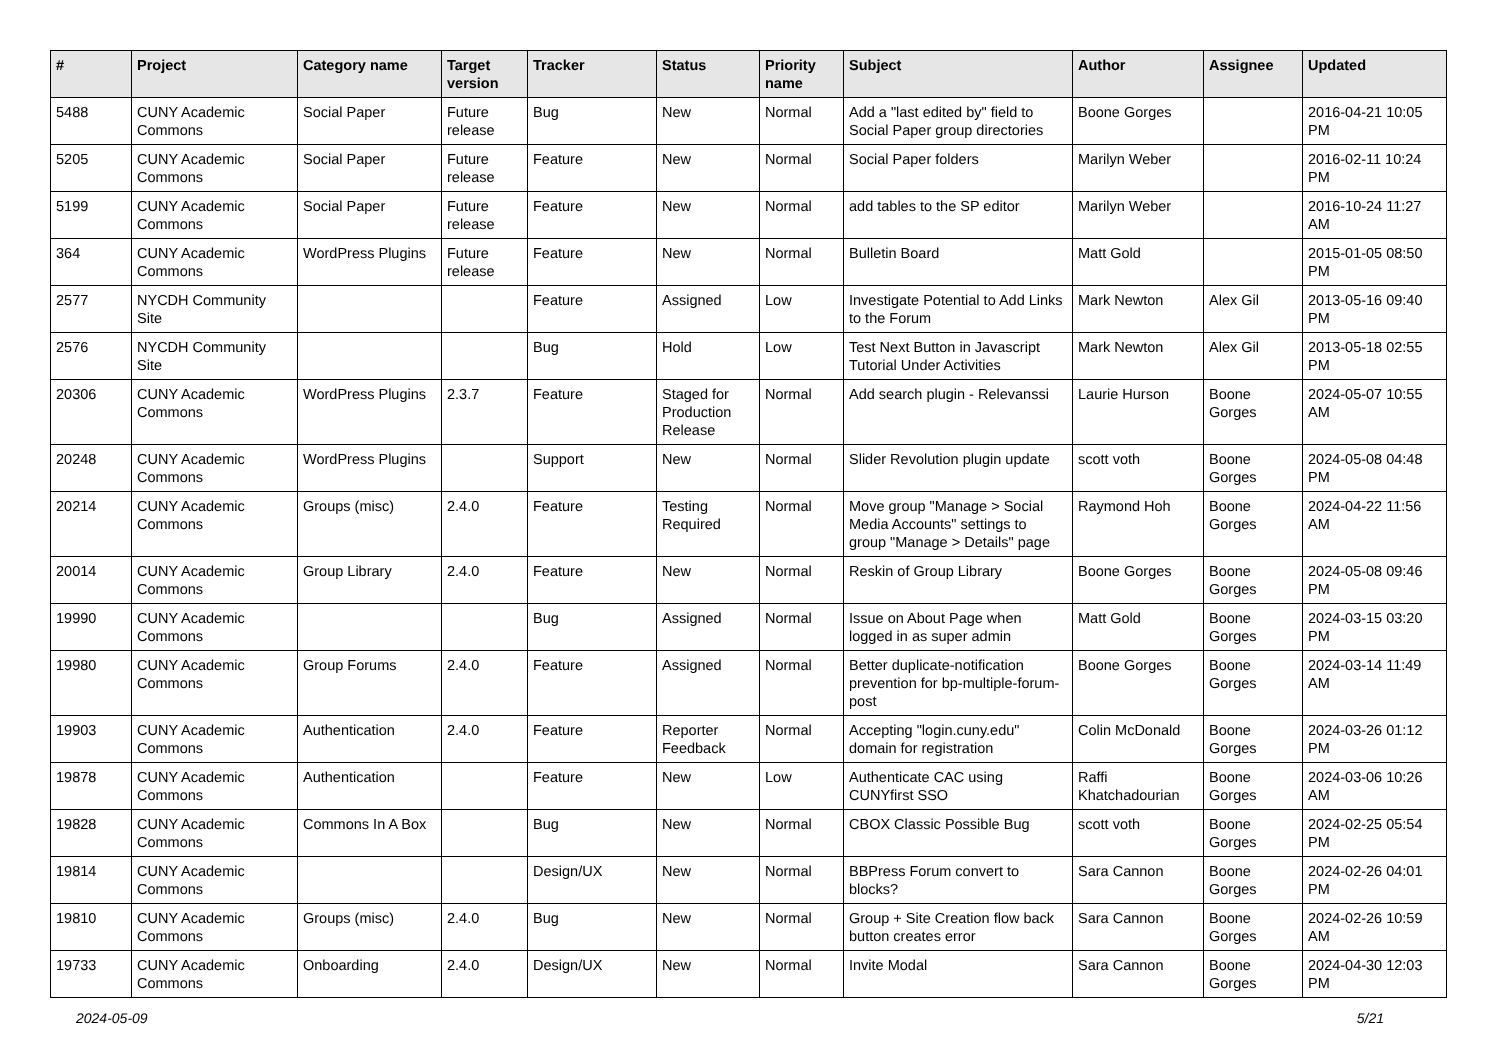| # | Project | Category name | Target version | Tracker | Status | Priority name | Subject | Author | Assignee | Updated |
| --- | --- | --- | --- | --- | --- | --- | --- | --- | --- | --- |
| 5488 | CUNY Academic Commons | Social Paper | Future release | Bug | New | Normal | Add a "last edited by" field to Social Paper group directories | Boone Gorges | | 2016-04-21 10:05 PM |
| 5205 | CUNY Academic Commons | Social Paper | Future release | Feature | New | Normal | Social Paper folders | Marilyn Weber | | 2016-02-11 10:24 PM |
| 5199 | CUNY Academic Commons | Social Paper | Future release | Feature | New | Normal | add tables to the SP editor | Marilyn Weber | | 2016-10-24 11:27 AM |
| 364 | CUNY Academic Commons | WordPress Plugins | Future release | Feature | New | Normal | Bulletin Board | Matt Gold | | 2015-01-05 08:50 PM |
| 2577 | NYCDH Community Site | | | Feature | Assigned | Low | Investigate Potential to Add Links to the Forum | Mark Newton | Alex Gil | 2013-05-16 09:40 PM |
| 2576 | NYCDH Community Site | | | Bug | Hold | Low | Test Next Button in Javascript Tutorial Under Activities | Mark Newton | Alex Gil | 2013-05-18 02:55 PM |
| 20306 | CUNY Academic Commons | WordPress Plugins | 2.3.7 | Feature | Staged for Production Release | Normal | Add search plugin - Relevanssi | Laurie Hurson | Boone Gorges | 2024-05-07 10:55 AM |
| 20248 | CUNY Academic Commons | WordPress Plugins | | Support | New | Normal | Slider Revolution plugin update | scott voth | Boone Gorges | 2024-05-08 04:48 PM |
| 20214 | CUNY Academic Commons | Groups (misc) | 2.4.0 | Feature | Testing Required | Normal | Move group "Manage > Social Media Accounts" settings to group "Manage > Details" page | Raymond Hoh | Boone Gorges | 2024-04-22 11:56 AM |
| 20014 | CUNY Academic Commons | Group Library | 2.4.0 | Feature | New | Normal | Reskin of Group Library | Boone Gorges | Boone Gorges | 2024-05-08 09:46 PM |
| 19990 | CUNY Academic Commons | | | Bug | Assigned | Normal | Issue on About Page when logged in as super admin | Matt Gold | Boone Gorges | 2024-03-15 03:20 PM |
| 19980 | CUNY Academic Commons | Group Forums | 2.4.0 | Feature | Assigned | Normal | Better duplicate-notification prevention for bp-multiple-forum-post | Boone Gorges | Boone Gorges | 2024-03-14 11:49 AM |
| 19903 | CUNY Academic Commons | Authentication | 2.4.0 | Feature | Reporter Feedback | Normal | Accepting "login.cuny.edu" domain for registration | Colin McDonald | Boone Gorges | 2024-03-26 01:12 PM |
| 19878 | CUNY Academic Commons | Authentication | | Feature | New | Low | Authenticate CAC using CUNYfirst SSO | Raffi Khatchadourian | Boone Gorges | 2024-03-06 10:26 AM |
| 19828 | CUNY Academic Commons | Commons In A Box | | Bug | New | Normal | CBOX Classic Possible Bug | scott voth | Boone Gorges | 2024-02-25 05:54 PM |
| 19814 | CUNY Academic Commons | | | Design/UX | New | Normal | BBPress Forum convert to blocks? | Sara Cannon | Boone Gorges | 2024-02-26 04:01 PM |
| 19810 | CUNY Academic Commons | Groups (misc) | 2.4.0 | Bug | New | Normal | Group + Site Creation flow back button creates error | Sara Cannon | Boone Gorges | 2024-02-26 10:59 AM |
| 19733 | CUNY Academic Commons | Onboarding | 2.4.0 | Design/UX | New | Normal | Invite Modal | Sara Cannon | Boone Gorges | 2024-04-30 12:03 PM |
2024-05-09 5/21